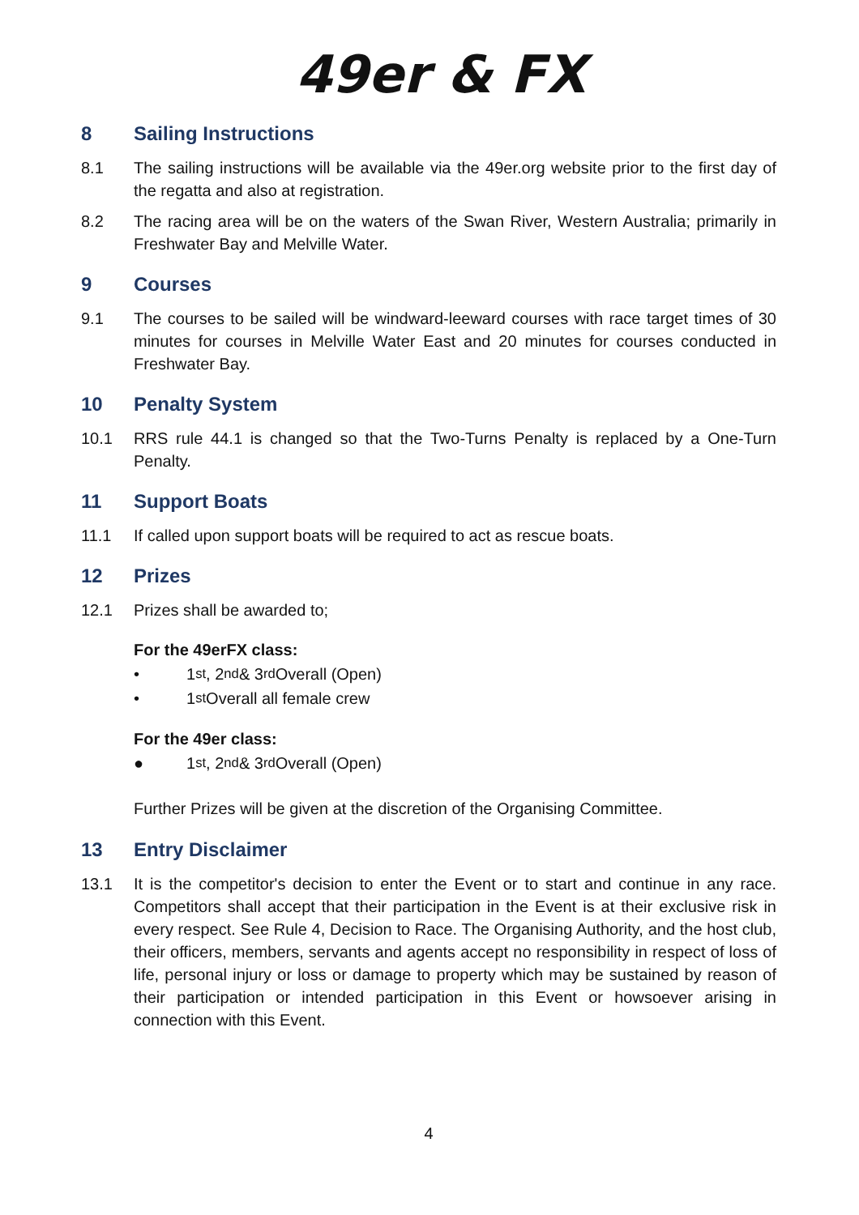49er & FX
8 Sailing Instructions
8.1 The sailing instructions will be available via the 49er.org website prior to the first day of the regatta and also at registration.
8.2 The racing area will be on the waters of the Swan River, Western Australia; primarily in Freshwater Bay and Melville Water.
9 Courses
9.1 The courses to be sailed will be windward-leeward courses with race target times of 30 minutes for courses in Melville Water East and 20 minutes for courses conducted in Freshwater Bay.
10 Penalty System
10.1 RRS rule 44.1 is changed so that the Two-Turns Penalty is replaced by a One-Turn Penalty.
11 Support Boats
11.1 If called upon support boats will be required to act as rescue boats.
12 Prizes
12.1 Prizes shall be awarded to;
For the 49erFX class:
• 1<sup>st</sup>, 2<sup>nd</sup> & 3<sup>rd</sup> Overall (Open)
• 1<sup>st</sup> Overall all female crew
For the 49er class:
● 1<sup>st</sup>, 2<sup>nd</sup> & 3<sup>rd</sup> Overall (Open)
Further Prizes will be given at the discretion of the Organising Committee.
13 Entry Disclaimer
13.1 It is the competitor's decision to enter the Event or to start and continue in any race. Competitors shall accept that their participation in the Event is at their exclusive risk in every respect. See Rule 4, Decision to Race. The Organising Authority, and the host club, their officers, members, servants and agents accept no responsibility in respect of loss of life, personal injury or loss or damage to property which may be sustained by reason of their participation or intended participation in this Event or howsoever arising in connection with this Event.
4